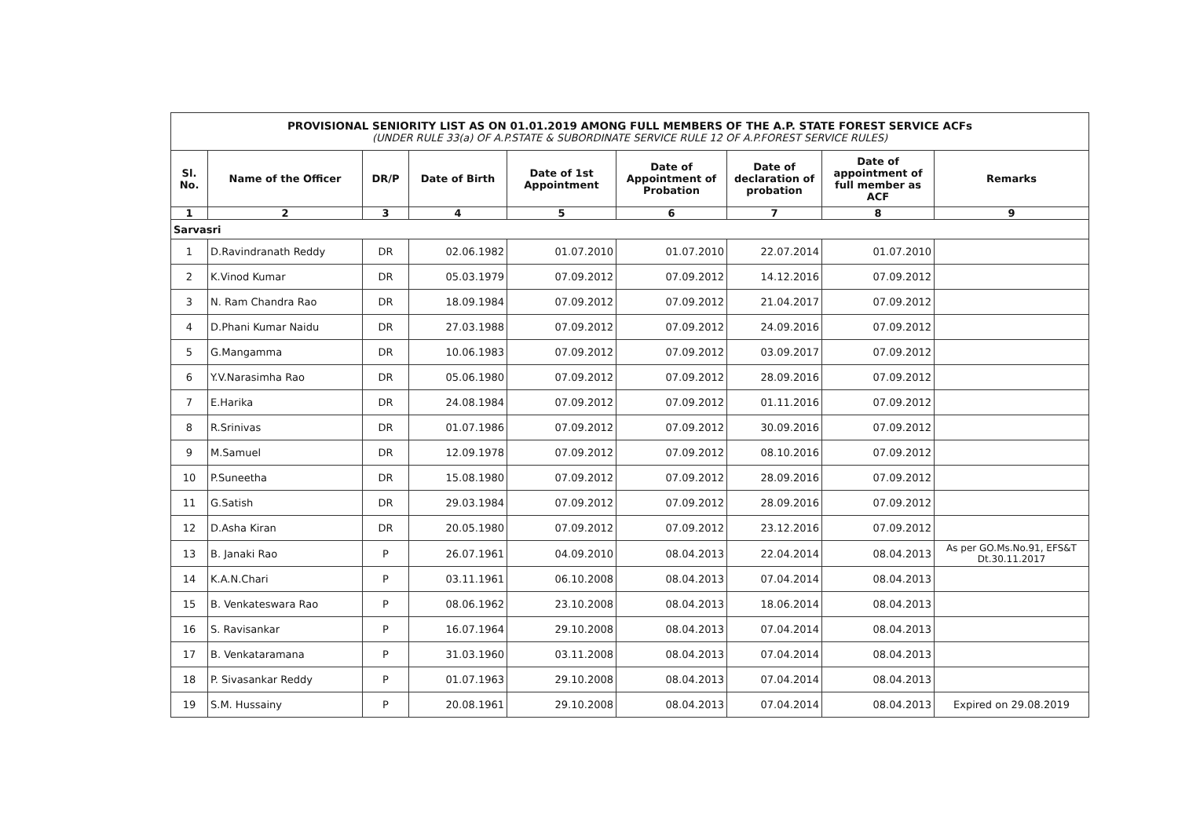| PROVISIONAL SENIORITY LIST AS ON 01.01.2019 AMONG FULL MEMBERS OF THE A.P. STATE FOREST SERVICE ACFs (UNDER RULE 33(a) OF A.P.STATE & SUBORDINATE SERVICE RULE 12 OF A.P.FOREST SERVICE RULES) | | | | | | | | |
| Sl. No. | Name of the Officer | DR/P | Date of Birth | Date of 1st Appointment | Date of Appointment of Probation | Date of declaration of probation | Date of appointment of full member as ACF | Remarks |
| 1 | 2 | 3 | 4 | 5 | 6 | 7 | 8 | 9 |
| Sarvasri | | | | | | | | |
| 1 | D.Ravindranath Reddy | DR | 02.06.1982 | 01.07.2010 | 01.07.2010 | 22.07.2014 | 01.07.2010 | |
| 2 | K.Vinod Kumar | DR | 05.03.1979 | 07.09.2012 | 07.09.2012 | 14.12.2016 | 07.09.2012 | |
| 3 | N. Ram Chandra Rao | DR | 18.09.1984 | 07.09.2012 | 07.09.2012 | 21.04.2017 | 07.09.2012 | |
| 4 | D.Phani Kumar Naidu | DR | 27.03.1988 | 07.09.2012 | 07.09.2012 | 24.09.2016 | 07.09.2012 | |
| 5 | G.Mangamma | DR | 10.06.1983 | 07.09.2012 | 07.09.2012 | 03.09.2017 | 07.09.2012 | |
| 6 | Y.V.Narasimha Rao | DR | 05.06.1980 | 07.09.2012 | 07.09.2012 | 28.09.2016 | 07.09.2012 | |
| 7 | E.Harika | DR | 24.08.1984 | 07.09.2012 | 07.09.2012 | 01.11.2016 | 07.09.2012 | |
| 8 | R.Srinivas | DR | 01.07.1986 | 07.09.2012 | 07.09.2012 | 30.09.2016 | 07.09.2012 | |
| 9 | M.Samuel | DR | 12.09.1978 | 07.09.2012 | 07.09.2012 | 08.10.2016 | 07.09.2012 | |
| 10 | P.Suneetha | DR | 15.08.1980 | 07.09.2012 | 07.09.2012 | 28.09.2016 | 07.09.2012 | |
| 11 | G.Satish | DR | 29.03.1984 | 07.09.2012 | 07.09.2012 | 28.09.2016 | 07.09.2012 | |
| 12 | D.Asha Kiran | DR | 20.05.1980 | 07.09.2012 | 07.09.2012 | 23.12.2016 | 07.09.2012 | |
| 13 | B. Janaki Rao | P | 26.07.1961 | 04.09.2010 | 08.04.2013 | 22.04.2014 | 08.04.2013 | As per GO.Ms.No.91, EFS&T Dt.30.11.2017 |
| 14 | K.A.N.Chari | P | 03.11.1961 | 06.10.2008 | 08.04.2013 | 07.04.2014 | 08.04.2013 | |
| 15 | B. Venkateswara Rao | P | 08.06.1962 | 23.10.2008 | 08.04.2013 | 18.06.2014 | 08.04.2013 | |
| 16 | S. Ravisankar | P | 16.07.1964 | 29.10.2008 | 08.04.2013 | 07.04.2014 | 08.04.2013 | |
| 17 | B. Venkataramana | P | 31.03.1960 | 03.11.2008 | 08.04.2013 | 07.04.2014 | 08.04.2013 | |
| 18 | P. Sivasankar Reddy | P | 01.07.1963 | 29.10.2008 | 08.04.2013 | 07.04.2014 | 08.04.2013 | |
| 19 | S.M. Hussainy | P | 20.08.1961 | 29.10.2008 | 08.04.2013 | 07.04.2014 | 08.04.2013 | Expired on 29.08.2019 |